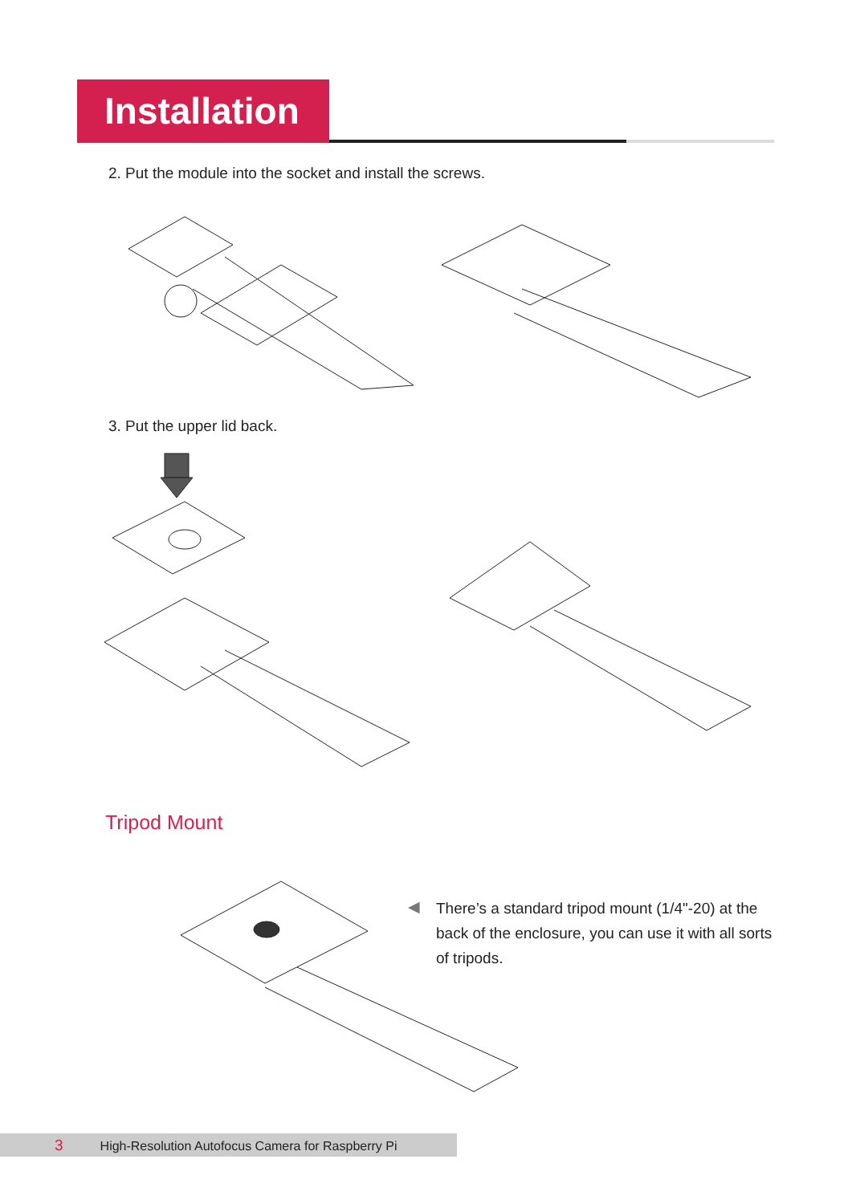Installation
2. Put the module into the socket and install the screws.
3. Put the upper lid back.
Tripod Mount
◀
There’s a standard tripod mount (1/4"-20) at the back of the enclosure, you can use it with all sorts of tripods.
3 High-Resolution Autofocus Camera for Raspberry Pi